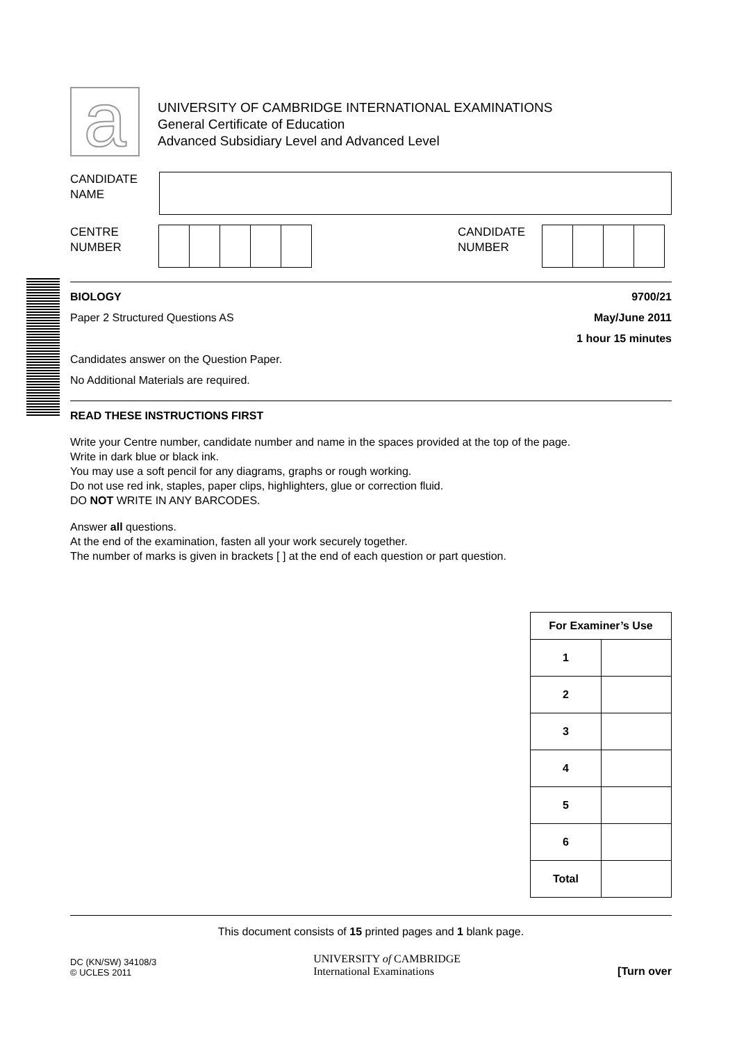a
UNIVERSITY OF CAMBRIDGE INTERNATIONAL EXAMINATIONS
General Certificate of Education
Advanced Subsidiary Level and Advanced Level
CANDIDATE
NAME
CENTRE
NUMBER
CANDIDATE
NUMBER
BIOLOGY 9700/21
Paper 2 Structured Questions AS May/June 2011
1 hour 15 minutes
Candidates answer on the Question Paper.
No Additional Materials are required.
READ THESE INSTRUCTIONS FIRST
Write your Centre number, candidate number and name in the spaces provided at the top of the page.
Write in dark blue or black ink.
You may use a soft pencil for any diagrams, graphs or rough working.
Do not use red ink, staples, paper clips, highlighters, glue or correction fluid.
DO NOT WRITE IN ANY BARCODES.
Answer all questions.
At the end of the examination, fasten all your work securely together.
The number of marks is given in brackets [ ] at the end of each question or part question.
| For Examiner’s Use | |
| --- | --- |
| 1 | |
| 2 | |
| 3 | |
| 4 | |
| 5 | |
| 6 | |
| Total | |
This document consists of 15 printed pages and 1 blank page.
DC (KN/SW) 34108/3
© UCLES 2011
UNIVERSITY of CAMBRIDGE
International Examinations
[Turn over